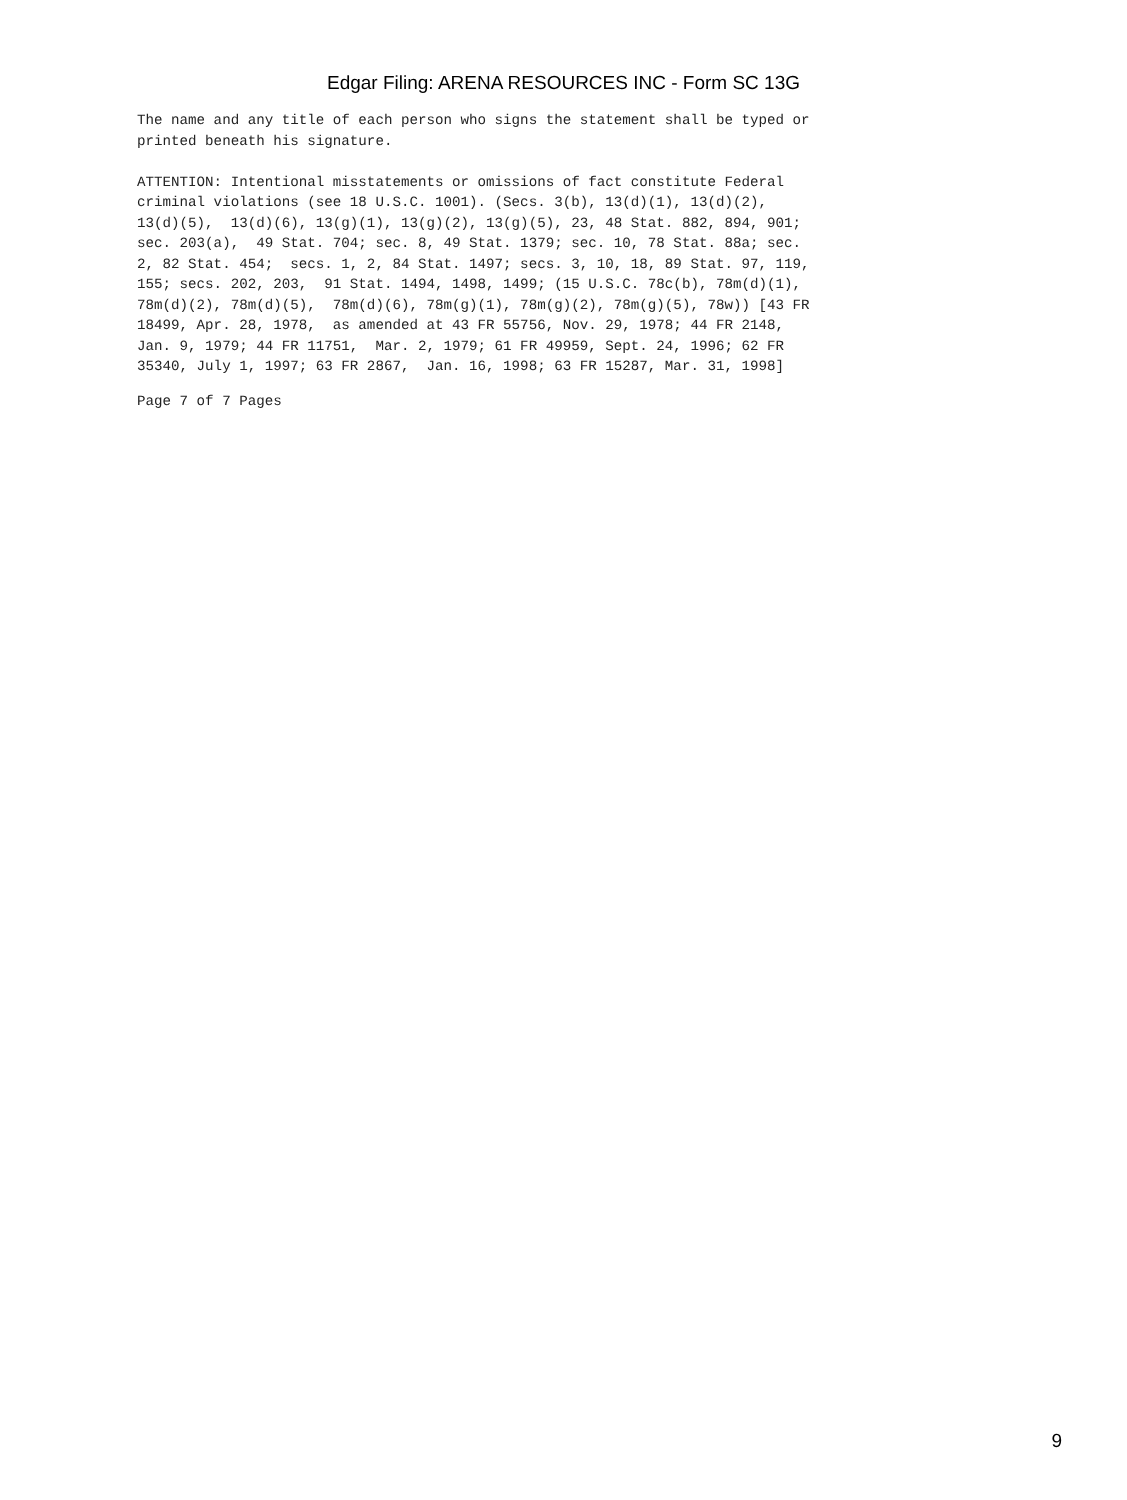Edgar Filing: ARENA RESOURCES INC - Form SC 13G
The name and any title of each person who signs the statement shall be typed or
printed beneath his signature.

ATTENTION: Intentional misstatements or omissions of fact constitute Federal
criminal violations (see 18 U.S.C. 1001). (Secs. 3(b), 13(d)(1), 13(d)(2),
13(d)(5),  13(d)(6), 13(g)(1), 13(g)(2), 13(g)(5), 23, 48 Stat. 882, 894, 901;
sec. 203(a),  49 Stat. 704; sec. 8, 49 Stat. 1379; sec. 10, 78 Stat. 88a; sec.
2, 82 Stat. 454;  secs. 1, 2, 84 Stat. 1497; secs. 3, 10, 18, 89 Stat. 97, 119,
155; secs. 202, 203,  91 Stat. 1494, 1498, 1499; (15 U.S.C. 78c(b), 78m(d)(1),
78m(d)(2), 78m(d)(5),  78m(d)(6), 78m(g)(1), 78m(g)(2), 78m(g)(5), 78w)) [43 FR
18499, Apr. 28, 1978,  as amended at 43 FR 55756, Nov. 29, 1978; 44 FR 2148,
Jan. 9, 1979; 44 FR 11751,  Mar. 2, 1979; 61 FR 49959, Sept. 24, 1996; 62 FR
35340, July 1, 1997; 63 FR 2867,  Jan. 16, 1998; 63 FR 15287, Mar. 31, 1998]
Page 7 of 7 Pages
9